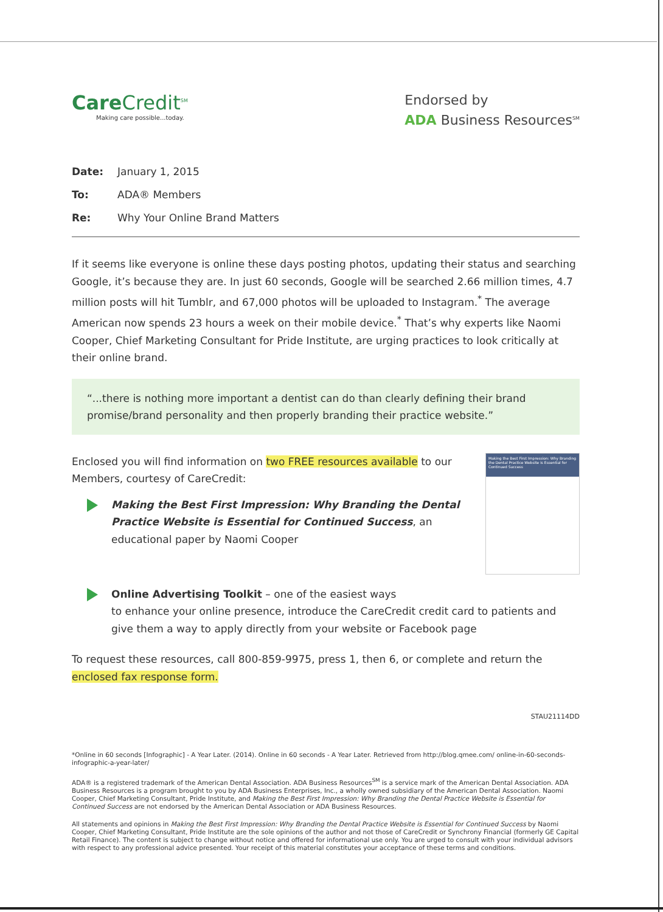Care Credit<sup>SM</sup>
Making care possible...today.
Endorsed by
ADA Business Resources<sup>SM</sup>
Date: January 1, 2015
To: ADA® Members
Re: Why Your Online Brand Matters
If it seems like everyone is online these days posting photos, updating their status and searching Google, it’s because they are. In just 60 seconds, Google will be searched 2.66 million times, 4.7 million posts will hit Tumblr, and 67,000 photos will be uploaded to Instagram.<sup>*</sup> The average American now spends 23 hours a week on their mobile device.<sup>*</sup> That’s why experts like Naomi Cooper, Chief Marketing Consultant for Pride Institute, are urging practices to look critically at their online brand.
“...there is nothing more important a dentist can do than clearly defining their brand promise/brand personality and then properly branding their practice website.”
Enclosed you will find information on two FREE resources available to our Members, courtesy of CareCredit:
Making the Best First Impression: Why Branding the Dental Practice Website is Essential for Continued Success, an educational paper by Naomi Cooper
Making the Best First Impression: Why Branding the Dental Practice Website is Essential for Continued Success
Online Advertising Toolkit – one of the easiest ways
to enhance your online presence, introduce the CareCredit credit card to patients and give them a way to apply directly from your website or Facebook page
To request these resources, call 800-859-9975, press 1, then 6, or complete and return the enclosed fax response form.
STAU21114DD
*Online in 60 seconds [Infographic] - A Year Later. (2014). Online in 60 seconds - A Year Later. Retrieved from http://blog.qmee.com/ online-in-60-seconds-infographic-a-year-later/
ADA® is a registered trademark of the American Dental Association. ADA Business Resources<sup>SM</sup> is a service mark of the American Dental Association. ADA Business Resources is a program brought to you by ADA Business Enterprises, Inc., a wholly owned subsidiary of the American Dental Association. Naomi Cooper, Chief Marketing Consultant, Pride Institute, and Making the Best First Impression: Why Branding the Dental Practice Website is Essential for Continued Success are not endorsed by the American Dental Association or ADA Business Resources.
All statements and opinions in Making the Best First Impression: Why Branding the Dental Practice Website is Essential for Continued Success by Naomi Cooper, Chief Marketing Consultant, Pride Institute are the sole opinions of the author and not those of CareCredit or Synchrony Financial (formerly GE Capital Retail Finance). The content is subject to change without notice and offered for informational use only. You are urged to consult with your individual advisors with respect to any professional advice presented. Your receipt of this material constitutes your acceptance of these terms and conditions.